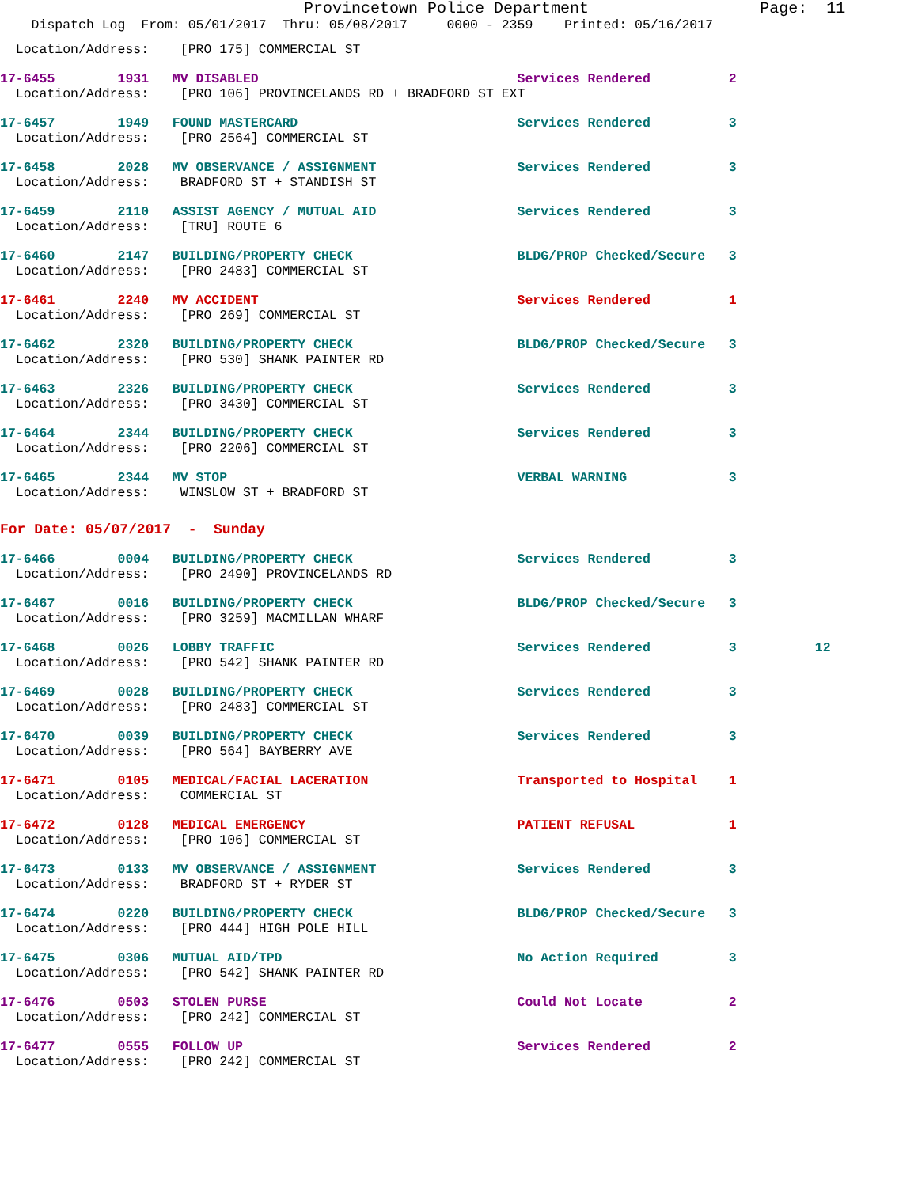Provincetown Police Department Page: 11
Dispatch Log From: 05/01/2017 Thru: 05/08/2017 0000 - 2359 Printed: 05/16/2017
Location/Address: [PRO 175] COMMERCIAL ST
17-6455 1931 MV DISABLED Services Rendered 2
Location/Address: [PRO 106] PROVINCELANDS RD + BRADFORD ST EXT
17-6457 1949 FOUND MASTERCARD Services Rendered 3
Location/Address: [PRO 2564] COMMERCIAL ST
17-6458 2028 MV OBSERVANCE / ASSIGNMENT Services Rendered 3
Location/Address: BRADFORD ST + STANDISH ST
17-6459 2110 ASSIST AGENCY / MUTUAL AID Services Rendered 3
Location/Address: [TRU] ROUTE 6
17-6460 2147 BUILDING/PROPERTY CHECK BLDG/PROP Checked/Secure 3
Location/Address: [PRO 2483] COMMERCIAL ST
17-6461 2240 MV ACCIDENT Services Rendered 1
Location/Address: [PRO 269] COMMERCIAL ST
17-6462 2320 BUILDING/PROPERTY CHECK BLDG/PROP Checked/Secure 3
Location/Address: [PRO 530] SHANK PAINTER RD
17-6463 2326 BUILDING/PROPERTY CHECK Services Rendered 3
Location/Address: [PRO 3430] COMMERCIAL ST
17-6464 2344 BUILDING/PROPERTY CHECK Services Rendered 3
Location/Address: [PRO 2206] COMMERCIAL ST
17-6465 2344 MV STOP VERBAL WARNING 3
Location/Address: WINSLOW ST + BRADFORD ST
For Date: 05/07/2017 - Sunday
17-6466 0004 BUILDING/PROPERTY CHECK Services Rendered 3
Location/Address: [PRO 2490] PROVINCELANDS RD
17-6467 0016 BUILDING/PROPERTY CHECK BLDG/PROP Checked/Secure 3
Location/Address: [PRO 3259] MACMILLAN WHARF
17-6468 0026 LOBBY TRAFFIC Services Rendered 3 12
Location/Address: [PRO 542] SHANK PAINTER RD
17-6469 0028 BUILDING/PROPERTY CHECK Services Rendered 3
Location/Address: [PRO 2483] COMMERCIAL ST
17-6470 0039 BUILDING/PROPERTY CHECK Services Rendered 3
Location/Address: [PRO 564] BAYBERRY AVE
17-6471 0105 MEDICAL/FACIAL LACERATION Transported to Hospital 1
Location/Address: COMMERCIAL ST
17-6472 0128 MEDICAL EMERGENCY PATIENT REFUSAL 1
Location/Address: [PRO 106] COMMERCIAL ST
17-6473 0133 MV OBSERVANCE / ASSIGNMENT Services Rendered 3
Location/Address: BRADFORD ST + RYDER ST
17-6474 0220 BUILDING/PROPERTY CHECK BLDG/PROP Checked/Secure 3
Location/Address: [PRO 444] HIGH POLE HILL
17-6475 0306 MUTUAL AID/TPD No Action Required 3
Location/Address: [PRO 542] SHANK PAINTER RD
17-6476 0503 STOLEN PURSE Could Not Locate 2
Location/Address: [PRO 242] COMMERCIAL ST
17-6477 0555 FOLLOW UP Services Rendered 2
Location/Address: [PRO 242] COMMERCIAL ST